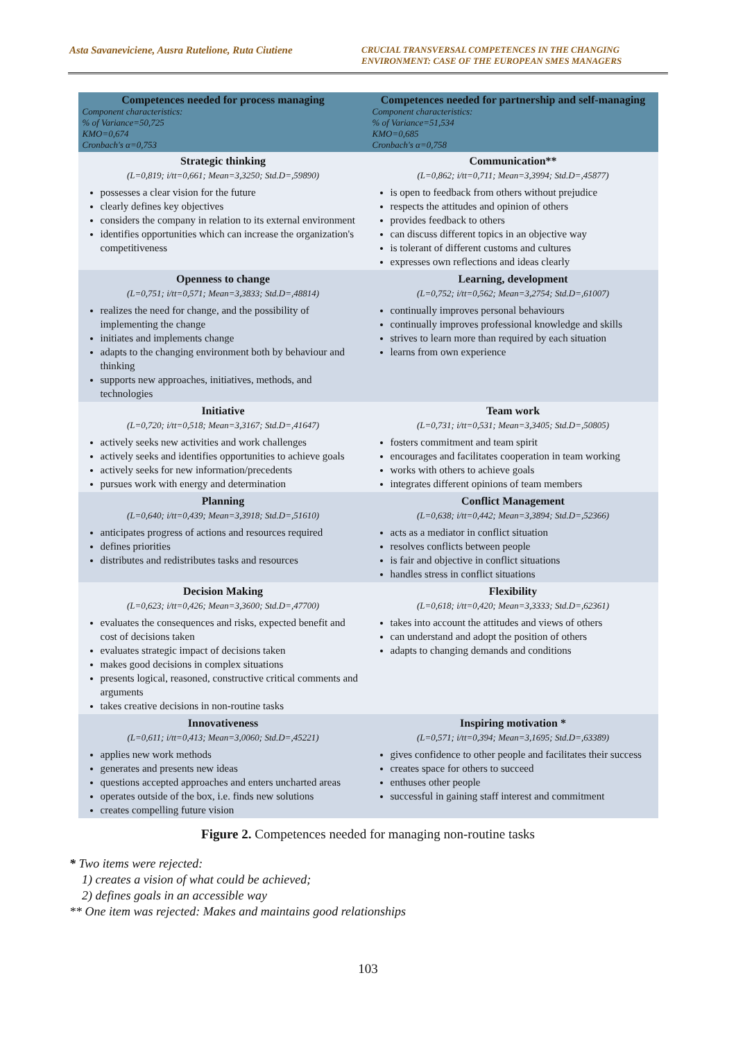Asta Savaneviciene, Ausra Rutelione, Ruta Ciutiene
CRUCIAL TRANSVERSAL COMPETENCES IN THE CHANGING ENVIRONMENT: CASE OF THE EUROPEAN SMES MANAGERS
| Competences needed for process managing Component characteristics: % of Variance=50,725 KMO=0,674 Cronbach's α=0,753 | Competences needed for partnership and self-managing Component characteristics: % of Variance=51,534 KMO=0,685 Cronbach's α=0,758 |
| --- | --- |
| Strategic thinking (L=0,819; i/tt=0,661; Mean=3,3250; Std.D=,59890) possesses a clear vision for the future clearly defines key objectives considers the company in relation to its external environment identifies opportunities which can increase the organization's competitiveness | Communication** (L=0,862; i/tt=0,711; Mean=3,3994; Std.D=,45877) is open to feedback from others without prejudice respects the attitudes and opinion of others provides feedback to others can discuss different topics in an objective way is tolerant of different customs and cultures expresses own reflections and ideas clearly |
| Openness to change (L=0,751; i/tt=0,571; Mean=3,3833; Std.D=,48814) realizes the need for change, and the possibility of implementing the change initiates and implements change adapts to the changing environment both by behaviour and thinking supports new approaches, initiatives, methods, and technologies | Learning, development (L=0,752; i/tt=0,562; Mean=3,2754; Std.D=,61007) continually improves personal behaviours continually improves professional knowledge and skills strives to learn more than required by each situation learns from own experience |
| Initiative (L=0,720; i/tt=0,518; Mean=3,3167; Std.D=,41647) actively seeks new activities and work challenges actively seeks and identifies opportunities to achieve goals actively seeks for new information/precedents pursues work with energy and determination | Team work (L=0,731; i/tt=0,531; Mean=3,3405; Std.D=,50805) fosters commitment and team spirit encourages and facilitates cooperation in team working works with others to achieve goals integrates different opinions of team members |
| Planning (L=0,640; i/tt=0,439; Mean=3,3918; Std.D=,51610) anticipates progress of actions and resources required defines priorities distributes and redistributes tasks and resources | Conflict Management (L=0,638; i/tt=0,442; Mean=3,3894; Std.D=,52366) acts as a mediator in conflict situation resolves conflicts between people is fair and objective in conflict situations handles stress in conflict situations |
| Decision Making (L=0,623; i/tt=0,426; Mean=3,3600; Std.D=,47700) evaluates the consequences and risks, expected benefit and cost of decisions taken evaluates strategic impact of decisions taken makes good decisions in complex situations presents logical, reasoned, constructive critical comments and arguments takes creative decisions in non-routine tasks | Flexibility (L=0,618; i/tt=0,420; Mean=3,3333; Std.D=,62361) takes into account the attitudes and views of others can understand and adopt the position of others adapts to changing demands and conditions |
| Innovativeness (L=0,611; i/tt=0,413; Mean=3,0060; Std.D=,45221) applies new work methods generates and presents new ideas questions accepted approaches and enters uncharted areas operates outside of the box, i.e. finds new solutions creates compelling future vision | Inspiring motivation * (L=0,571; i/tt=0,394; Mean=3,1695; Std.D=,63389) gives confidence to other people and facilitates their success creates space for others to succeed enthuses other people successful in gaining staff interest and commitment |
Figure 2. Competences needed for managing non-routine tasks
* Two items were rejected:
1) creates a vision of what could be achieved;
2) defines goals in an accessible way
** One item was rejected: Makes and maintains good relationships
103